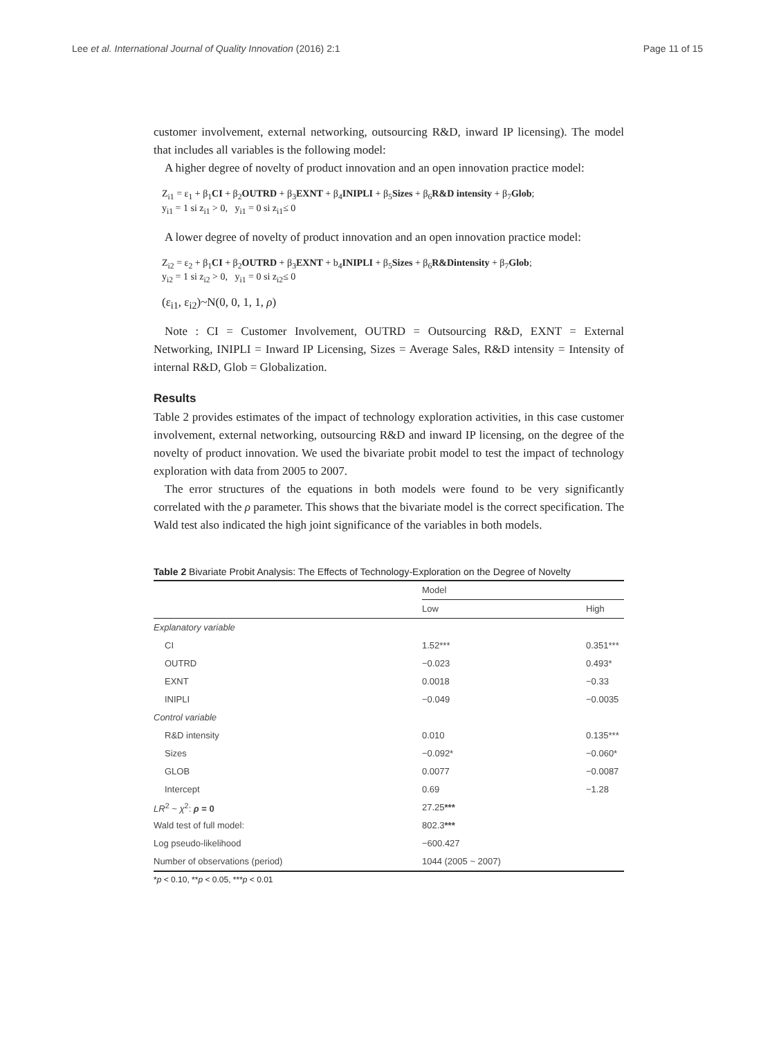Lee et al. International Journal of Quality Innovation (2016) 2:1 Page 11 of 15
customer involvement, external networking, outsourcing R&D, inward IP licensing). The model that includes all variables is the following model:
A higher degree of novelty of product innovation and an open innovation practice model:
Z<sub>i1</sub> = ε<sub>1</sub> + β<sub>1</sub>CI + β<sub>2</sub>OUTRD + β<sub>3</sub>EXNT + β<sub>4</sub>INIPLI + β<sub>5</sub>Sizes + β<sub>6</sub>R&D intensity + β<sub>7</sub>Glob;
y<sub>i1</sub> = 1 si z<sub>i1</sub> > 0, y<sub>i1</sub> = 0 si z<sub>i1</sub>≤ 0
A lower degree of novelty of product innovation and an open innovation practice model:
Z<sub>i2</sub> = ε<sub>2</sub> + β<sub>1</sub>CI + β<sub>2</sub>OUTRD + β<sub>3</sub>EXNT + b<sub>4</sub>INIPLI + β<sub>5</sub>Sizes + β<sub>6</sub>R&Dintensity + β<sub>7</sub>Glob;
y<sub>i2</sub> = 1 si z<sub>i2</sub> > 0, y<sub>i1</sub> = 0 si z<sub>i2</sub>≤ 0
(ε<sub>i1</sub>, ε<sub>i2</sub>)~N(0, 0, 1, 1, ρ)
Note : CI = Customer Involvement, OUTRD = Outsourcing R&D, EXNT = External Networking, INIPLI = Inward IP Licensing, Sizes = Average Sales, R&D intensity = Intensity of internal R&D, Glob = Globalization.
Results
Table 2 provides estimates of the impact of technology exploration activities, in this case customer involvement, external networking, outsourcing R&D and inward IP licensing, on the degree of the novelty of product innovation. We used the bivariate probit model to test the impact of technology exploration with data from 2005 to 2007.
The error structures of the equations in both models were found to be very significantly correlated with the ρ parameter. This shows that the bivariate model is the correct specification. The Wald test also indicated the high joint significance of the variables in both models.
Table 2 Bivariate Probit Analysis: The Effects of Technology-Exploration on the Degree of Novelty
| | Model | |
| --- | --- | --- |
| | Low | High |
| Explanatory variable | | |
| CI | 1.52*** | 0.351*** |
| OUTRD | −0.023 | 0.493* |
| EXNT | 0.0018 | −0.33 |
| INIPLI | −0.049 | −0.0035 |
| Control variable | | |
| R&D intensity | 0.010 | 0.135*** |
| Sizes | −0.092* | −0.060* |
| GLOB | 0.0077 | −0.0087 |
| Intercept | 0.69 | −1.28 |
| LR<sup>2</sup> ~ χ<sup>2</sup>: ρ = 0 | 27.25 *** | |
| Wald test of full model: | 802.3 *** | |
| Log pseudo-likelihood | −600.427 | |
| Number of observations (period) | 1044 (2005 ~ 2007) | |
*p < 0.10, **p < 0.05, ***p < 0.01